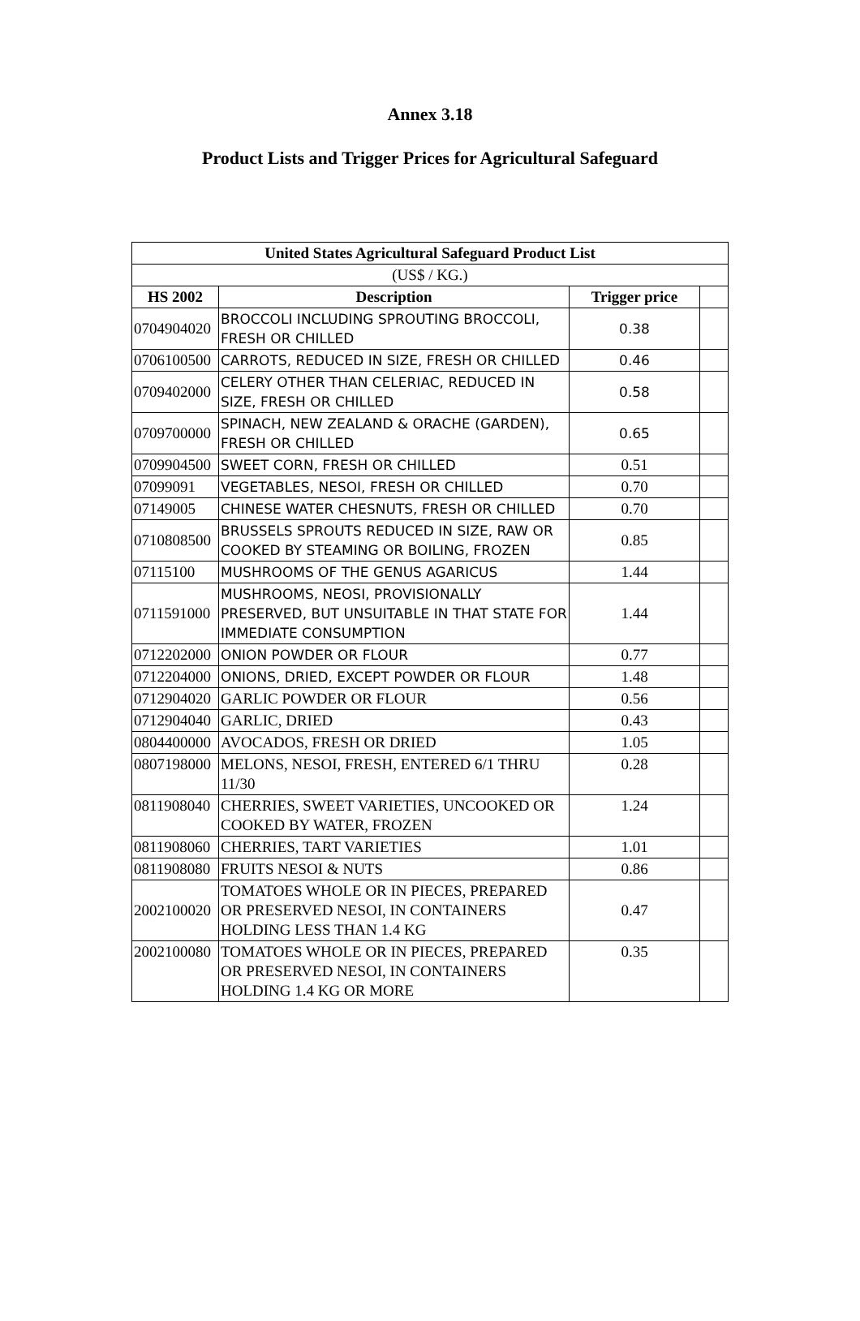Annex 3.18
Product Lists and Trigger Prices for Agricultural Safeguard
| United States Agricultural Safeguard Product List | | | |
| --- | --- | --- | --- |
| (US$ / KG.) | | | |
| HS 2002 | Description | Trigger price | |
| 0704904020 | BROCCOLI INCLUDING SPROUTING BROCCOLI, FRESH OR CHILLED | 0.38 | |
| 0706100500 | CARROTS, REDUCED IN SIZE, FRESH OR CHILLED | 0.46 | |
| 0709402000 | CELERY OTHER THAN CELERIAC, REDUCED IN SIZE, FRESH OR CHILLED | 0.58 | |
| 0709700000 | SPINACH, NEW ZEALAND & ORACHE (GARDEN), FRESH OR CHILLED | 0.65 | |
| 0709904500 | SWEET CORN, FRESH OR CHILLED | 0.51 | |
| 07099091 | VEGETABLES, NESOI, FRESH OR CHILLED | 0.70 | |
| 07149005 | CHINESE WATER CHESNUTS, FRESH OR CHILLED | 0.70 | |
| 0710808500 | BRUSSELS SPROUTS REDUCED IN SIZE, RAW OR COOKED BY STEAMING OR BOILING, FROZEN | 0.85 | |
| 07115100 | MUSHROOMS OF THE GENUS AGARICUS | 1.44 | |
| 0711591000 | MUSHROOMS, NEOSI, PROVISIONALLY PRESERVED, BUT UNSUITABLE IN THAT STATE FOR IMMEDIATE CONSUMPTION | 1.44 | |
| 0712202000 | ONION POWDER OR FLOUR | 0.77 | |
| 0712204000 | ONIONS, DRIED, EXCEPT POWDER OR FLOUR | 1.48 | |
| 0712904020 | GARLIC POWDER OR FLOUR | 0.56 | |
| 0712904040 | GARLIC, DRIED | 0.43 | |
| 0804400000 | AVOCADOS, FRESH OR DRIED | 1.05 | |
| 0807198000 | MELONS, NESOI, FRESH, ENTERED 6/1 THRU 11/30 | 0.28 | |
| 0811908040 | CHERRIES, SWEET VARIETIES, UNCOOKED OR COOKED BY WATER, FROZEN | 1.24 | |
| 0811908060 | CHERRIES, TART VARIETIES | 1.01 | |
| 0811908080 | FRUITS NESOI & NUTS | 0.86 | |
| 2002100020 | TOMATOES WHOLE OR IN PIECES, PREPARED OR PRESERVED NESOI, IN CONTAINERS HOLDING LESS THAN 1.4 KG | 0.47 | |
| 2002100080 | TOMATOES WHOLE OR IN PIECES, PREPARED OR PRESERVED NESOI, IN CONTAINERS HOLDING 1.4 KG OR MORE | 0.35 | |